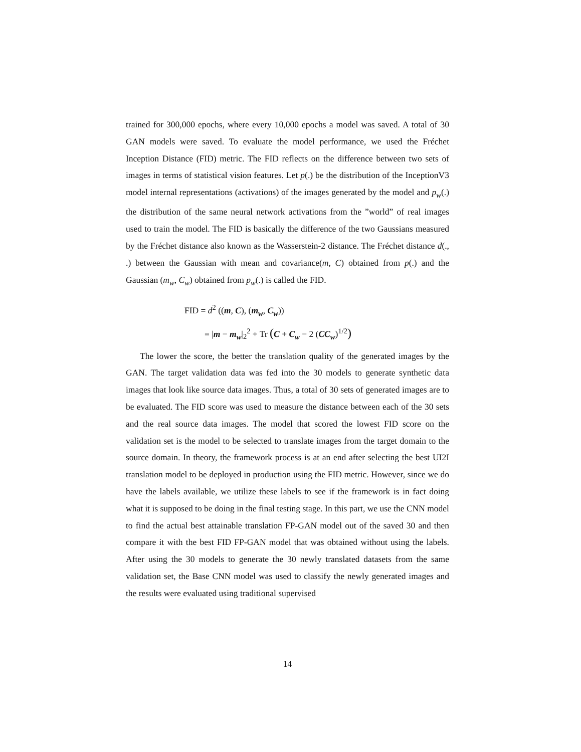trained for 300,000 epochs, where every 10,000 epochs a model was saved. A total of 30 GAN models were saved. To evaluate the model performance, we used the Fréchet Inception Distance (FID) metric. The FID reflects on the difference between two sets of images in terms of statistical vision features. Let p(.) be the distribution of the InceptionV3 model internal representations (activations) of the images generated by the model and p<sub>w</sub>(.) the distribution of the same neural network activations from the ”world” of real images used to train the model. The FID is basically the difference of the two Gaussians measured by the Fréchet distance also known as the Wasserstein-2 distance. The Fréchet distance d(., .) between the Gaussian with mean and covariance(m, C) obtained from p(.) and the Gaussian (m<sub>w</sub>, C<sub>w</sub>) obtained from p<sub>w</sub>(.) is called the FID.
FID = d<sup>2</sup> ((m, C), (m<sub>w</sub>, C<sub>w</sub>))
= |m − m<sub>w</sub>|<sub>2</sub><sup>2</sup> + Tr (C + C<sub>w</sub> − 2 (CC<sub>w</sub>)<sup>1/2</sup>)
The lower the score, the better the translation quality of the generated images by the GAN. The target validation data was fed into the 30 models to generate synthetic data images that look like source data images. Thus, a total of 30 sets of generated images are to be evaluated. The FID score was used to measure the distance between each of the 30 sets and the real source data images. The model that scored the lowest FID score on the validation set is the model to be selected to translate images from the target domain to the source domain. In theory, the framework process is at an end after selecting the best UI2I translation model to be deployed in production using the FID metric. However, since we do have the labels available, we utilize these labels to see if the framework is in fact doing what it is supposed to be doing in the final testing stage. In this part, we use the CNN model to find the actual best attainable translation FP-GAN model out of the saved 30 and then compare it with the best FID FP-GAN model that was obtained without using the labels. After using the 30 models to generate the 30 newly translated datasets from the same validation set, the Base CNN model was used to classify the newly generated images and the results were evaluated using traditional supervised
14